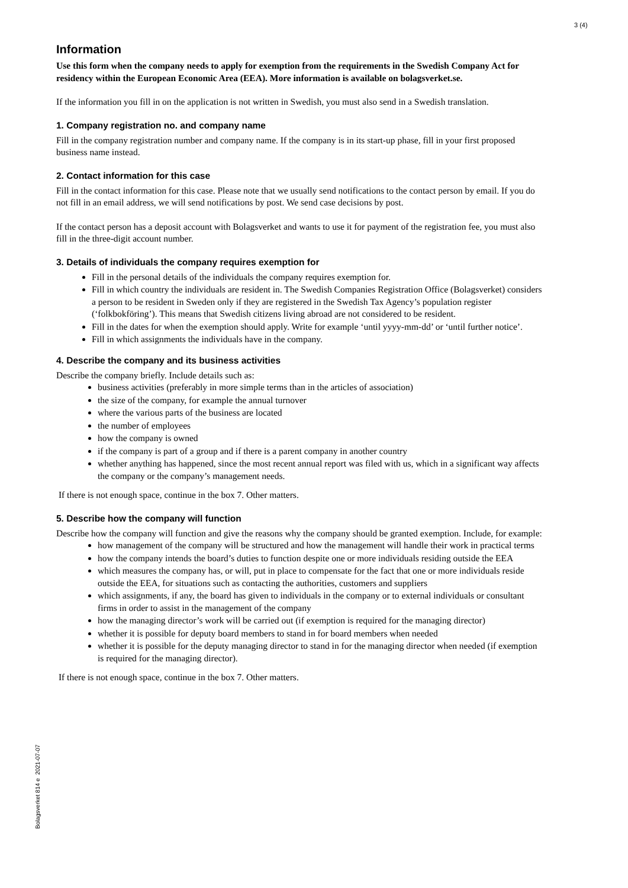3 (4)
Bolagsverket 814 e 2021-07-07
Information
Use this form when the company needs to apply for exemption from the requirements in the Swedish Company Act for residency within the European Economic Area (EEA). More information is available on bolagsverket.se.
If the information you fill in on the application is not written in Swedish, you must also send in a Swedish translation.
1. Company registration no. and company name
Fill in the company registration number and company name. If the company is in its start-up phase, fill in your first proposed business name instead.
2. Contact information for this case
Fill in the contact information for this case. Please note that we usually send notifications to the contact person by email. If you do not fill in an email address, we will send notifications by post. We send case decisions by post.
If the contact person has a deposit account with Bolagsverket and wants to use it for payment of the registration fee, you must also fill in the three-digit account number.
3. Details of individuals the company requires exemption for
Fill in the personal details of the individuals the company requires exemption for.
Fill in which country the individuals are resident in. The Swedish Companies Registration Office (Bolagsverket) considers a person to be resident in Sweden only if they are registered in the Swedish Tax Agency’s population register (‘folkbokföring’). This means that Swedish citizens living abroad are not considered to be resident.
Fill in the dates for when the exemption should apply. Write for example ‘until yyyy-mm-dd’ or ‘until further notice’.
Fill in which assignments the individuals have in the company.
4. Describe the company and its business activities
Describe the company briefly. Include details such as:
business activities (preferably in more simple terms than in the articles of association)
the size of the company, for example the annual turnover
where the various parts of the business are located
the number of employees
how the company is owned
if the company is part of a group and if there is a parent company in another country
whether anything has happened, since the most recent annual report was filed with us, which in a significant way affects the company or the company’s management needs.
If there is not enough space, continue in the box 7. Other matters.
5. Describe how the company will function
Describe how the company will function and give the reasons why the company should be granted exemption. Include, for example:
how management of the company will be structured and how the management will handle their work in practical terms
how the company intends the board’s duties to function despite one or more individuals residing outside the EEA
which measures the company has, or will, put in place to compensate for the fact that one or more individuals reside outside the EEA, for situations such as contacting the authorities, customers and suppliers
which assignments, if any, the board has given to individuals in the company or to external individuals or consultant firms in order to assist in the management of the company
how the managing director’s work will be carried out (if exemption is required for the managing director)
whether it is possible for deputy board members to stand in for board members when needed
whether it is possible for the deputy managing director to stand in for the managing director when needed (if exemption is required for the managing director).
If there is not enough space, continue in the box 7. Other matters.